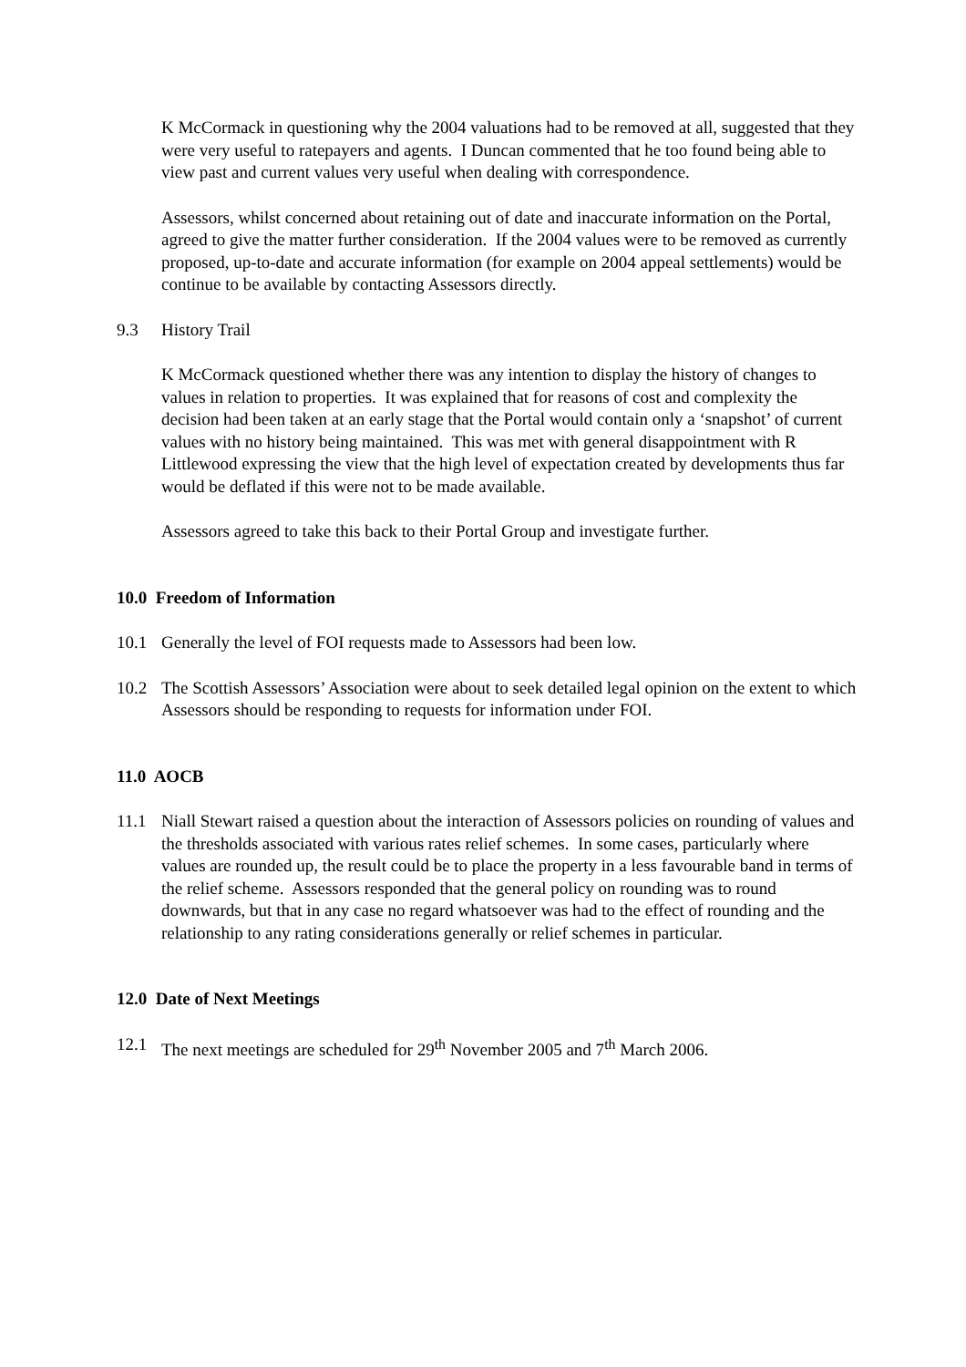K McCormack in questioning why the 2004 valuations had to be removed at all, suggested that they were very useful to ratepayers and agents. I Duncan commented that he too found being able to view past and current values very useful when dealing with correspondence.
Assessors, whilst concerned about retaining out of date and inaccurate information on the Portal, agreed to give the matter further consideration. If the 2004 values were to be removed as currently proposed, up-to-date and accurate information (for example on 2004 appeal settlements) would be continue to be available by contacting Assessors directly.
9.3 History Trail
K McCormack questioned whether there was any intention to display the history of changes to values in relation to properties. It was explained that for reasons of cost and complexity the decision had been taken at an early stage that the Portal would contain only a ‘snapshot’ of current values with no history being maintained. This was met with general disappointment with R Littlewood expressing the view that the high level of expectation created by developments thus far would be deflated if this were not to be made available.
Assessors agreed to take this back to their Portal Group and investigate further.
10.0 Freedom of Information
10.1 Generally the level of FOI requests made to Assessors had been low.
10.2 The Scottish Assessors’ Association were about to seek detailed legal opinion on the extent to which Assessors should be responding to requests for information under FOI.
11.0 AOCB
11.1 Niall Stewart raised a question about the interaction of Assessors policies on rounding of values and the thresholds associated with various rates relief schemes. In some cases, particularly where values are rounded up, the result could be to place the property in a less favourable band in terms of the relief scheme. Assessors responded that the general policy on rounding was to round downwards, but that in any case no regard whatsoever was had to the effect of rounding and the relationship to any rating considerations generally or relief schemes in particular.
12.0 Date of Next Meetings
12.1 The next meetings are scheduled for 29<sup>th</sup> November 2005 and 7<sup>th</sup> March 2006.